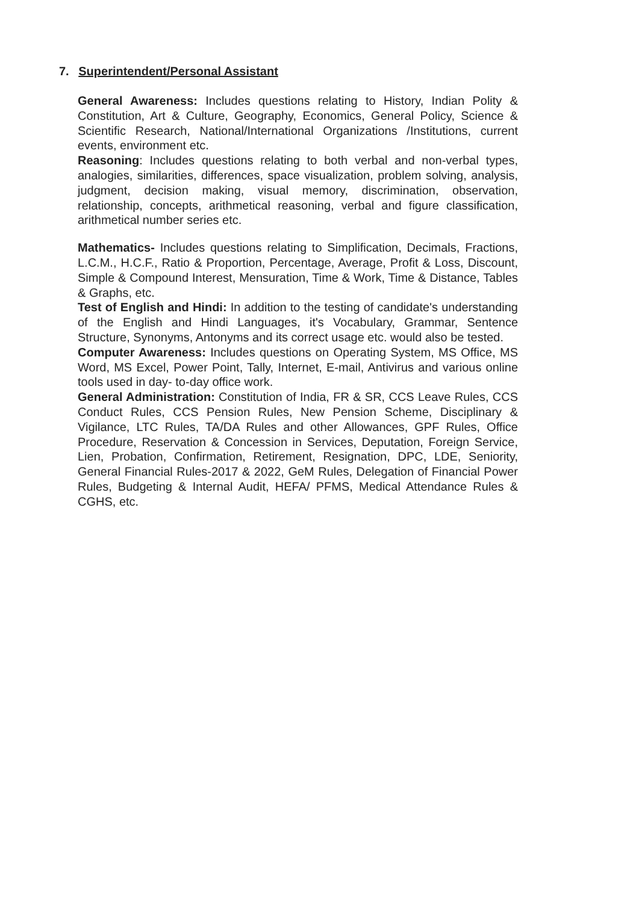7. Superintendent/Personal Assistant
General Awareness: Includes questions relating to History, Indian Polity & Constitution, Art & Culture, Geography, Economics, General Policy, Science & Scientific Research, National/International Organizations /Institutions, current events, environment etc.
Reasoning: Includes questions relating to both verbal and non-verbal types, analogies, similarities, differences, space visualization, problem solving, analysis, judgment, decision making, visual memory, discrimination, observation, relationship, concepts, arithmetical reasoning, verbal and figure classification, arithmetical number series etc.
Mathematics- Includes questions relating to Simplification, Decimals, Fractions, L.C.M., H.C.F., Ratio & Proportion, Percentage, Average, Profit & Loss, Discount, Simple & Compound Interest, Mensuration, Time & Work, Time & Distance, Tables & Graphs, etc.
Test of English and Hindi: In addition to the testing of candidate's understanding of the English and Hindi Languages, it's Vocabulary, Grammar, Sentence Structure, Synonyms, Antonyms and its correct usage etc. would also be tested.
Computer Awareness: Includes questions on Operating System, MS Office, MS Word, MS Excel, Power Point, Tally, Internet, E-mail, Antivirus and various online tools used in day- to-day office work.
General Administration: Constitution of India, FR & SR, CCS Leave Rules, CCS Conduct Rules, CCS Pension Rules, New Pension Scheme, Disciplinary & Vigilance, LTC Rules, TA/DA Rules and other Allowances, GPF Rules, Office Procedure, Reservation & Concession in Services, Deputation, Foreign Service, Lien, Probation, Confirmation, Retirement, Resignation, DPC, LDE, Seniority, General Financial Rules-2017 & 2022, GeM Rules, Delegation of Financial Power Rules, Budgeting & Internal Audit, HEFA/ PFMS, Medical Attendance Rules & CGHS, etc.